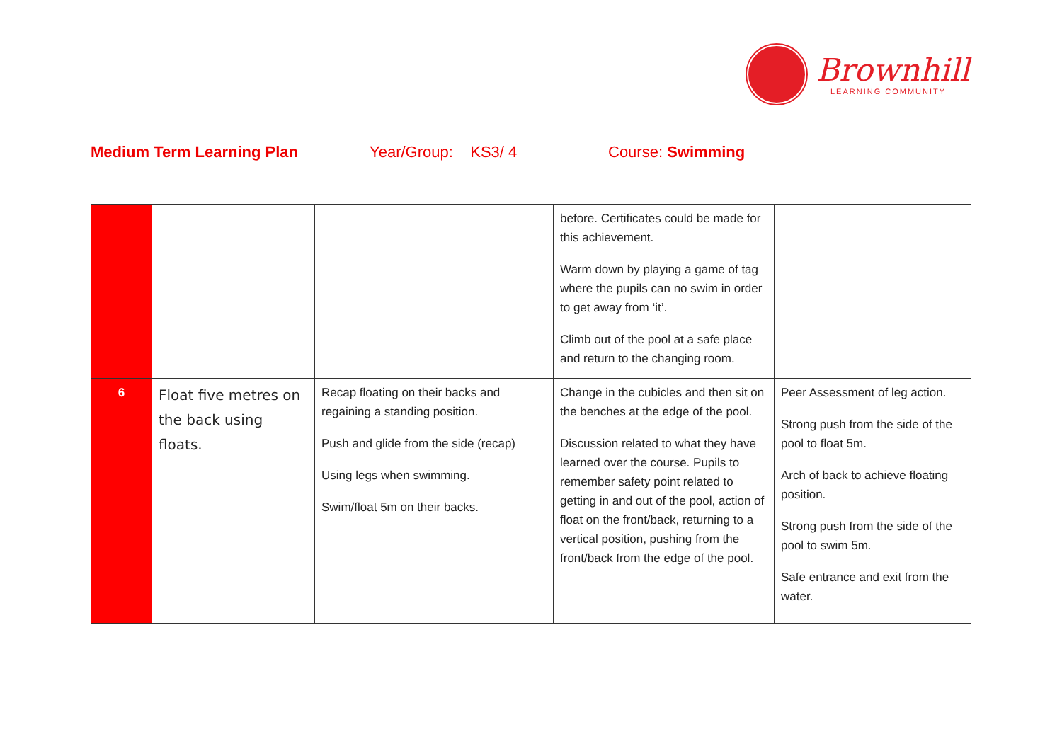Brownhill
LEARNING COMMUNITY
Medium Term Learning Plan
Year/Group: KS3/ 4
Course: Swimming
| | | | before. Certificates could be made for this achievement. Warm down by playing a game of tag where the pupils can no swim in order to get away from ‘it’. Climb out of the pool at a safe place and return to the changing room. | |
| 6 | Float five metres on the back using floats. | Recap floating on their backs and regaining a standing position. Push and glide from the side (recap) Using legs when swimming. Swim/float 5m on their backs. | Change in the cubicles and then sit on the benches at the edge of the pool. Discussion related to what they have learned over the course. Pupils to remember safety point related to getting in and out of the pool, action of float on the front/back, returning to a vertical position, pushing from the front/back from the edge of the pool. | Peer Assessment of leg action. Strong push from the side of the pool to float 5m. Arch of back to achieve floating position. Strong push from the side of the pool to swim 5m. Safe entrance and exit from the water. |